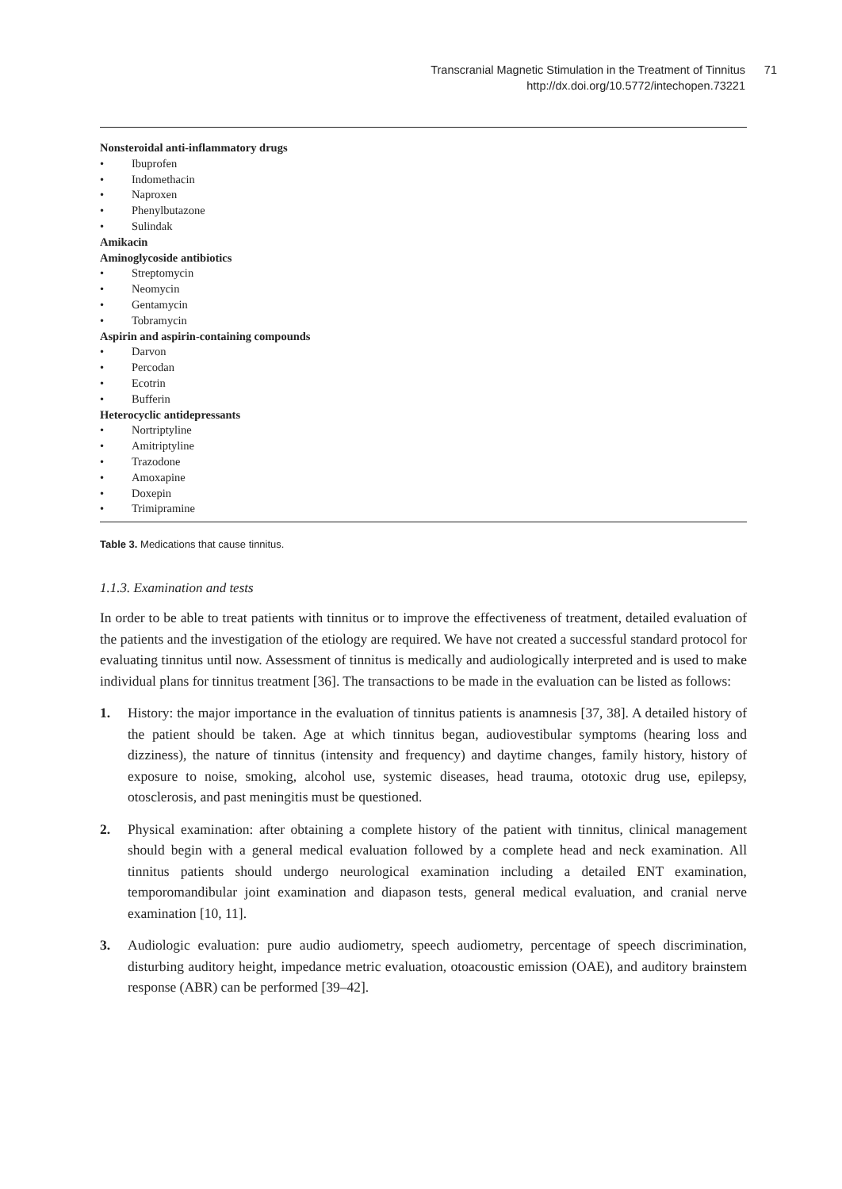Transcranial Magnetic Stimulation in the Treatment of Tinnitus 71
http://dx.doi.org/10.5772/intechopen.73221
| Nonsteroidal anti-inflammatory drugs | |
| • | Ibuprofen |
| • | Indomethacin |
| • | Naproxen |
| • | Phenylbutazone |
| • | Sulindak |
| Amikacin | |
| Aminoglycoside antibiotics | |
| • | Streptomycin |
| • | Neomycin |
| • | Gentamycin |
| • | Tobramycin |
| Aspirin and aspirin-containing compounds | |
| • | Darvon |
| • | Percodan |
| • | Ecotrin |
| • | Bufferin |
| Heterocyclic antidepressants | |
| • | Nortriptyline |
| • | Amitriptyline |
| • | Trazodone |
| • | Amoxapine |
| • | Doxepin |
| • | Trimipramine |
Table 3. Medications that cause tinnitus.
1.1.3. Examination and tests
In order to be able to treat patients with tinnitus or to improve the effectiveness of treatment, detailed evaluation of the patients and the investigation of the etiology are required. We have not created a successful standard protocol for evaluating tinnitus until now. Assessment of tinnitus is medically and audiologically interpreted and is used to make individual plans for tinnitus treatment [36]. The transactions to be made in the evaluation can be listed as follows:
1. History: the major importance in the evaluation of tinnitus patients is anamnesis [37, 38]. A detailed history of the patient should be taken. Age at which tinnitus began, audiovestibular symptoms (hearing loss and dizziness), the nature of tinnitus (intensity and frequency) and daytime changes, family history, history of exposure to noise, smoking, alcohol use, systemic diseases, head trauma, ototoxic drug use, epilepsy, otosclerosis, and past meningitis must be questioned.
2. Physical examination: after obtaining a complete history of the patient with tinnitus, clinical management should begin with a general medical evaluation followed by a complete head and neck examination. All tinnitus patients should undergo neurological examination including a detailed ENT examination, temporomandibular joint examination and diapason tests, general medical evaluation, and cranial nerve examination [10, 11].
3. Audiologic evaluation: pure audio audiometry, speech audiometry, percentage of speech discrimination, disturbing auditory height, impedance metric evaluation, otoacoustic emission (OAE), and auditory brainstem response (ABR) can be performed [39–42].